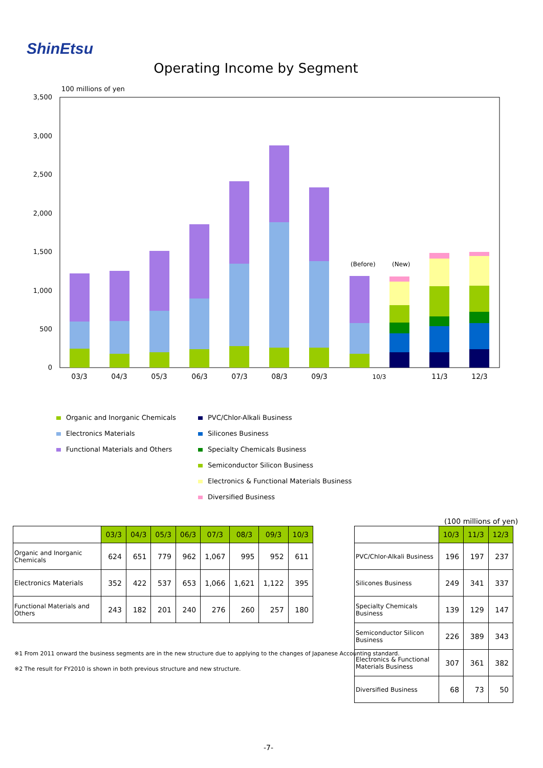ShinEtsu
Operating Income by Segment
100 millions of yen
3,500
3,000
2,500
2,000
1,500
1,000
500
0
(Before)
(New)
03/3
04/3
05/3
06/3
07/3
08/3
09/3
10/3
11/3
12/3
Organic and Inorganic Chemicals
Electronics Materials
Functional Materials and Others
PVC/Chlor-Alkali Business
Silicones Business
Specialty Chemicals Business
Semiconductor Silicon Business
Electronics & Functional Materials Business
Diversified Business
| | 03/3 | 04/3 | 05/3 | 06/3 | 07/3 | 08/3 | 09/3 | 10/3 |
| --- | --- | --- | --- | --- | --- | --- | --- | --- |
| Organic and Inorganic Chemicals | 624 | 651 | 779 | 962 | 1,067 | 995 | 952 | 611 |
| Electronics Materials | 352 | 422 | 537 | 653 | 1,066 | 1,621 | 1,122 | 395 |
| Functional Materials and Others | 243 | 182 | 201 | 240 | 276 | 260 | 257 | 180 |
(100 millions of yen)
| | 10/3 | 11/3 | 12/3 |
| --- | --- | --- | --- |
| PVC/Chlor-Alkali Business | 196 | 197 | 237 |
| Silicones Business | 249 | 341 | 337 |
| Specialty Chemicals Business | 139 | 129 | 147 |
| Semiconductor Silicon Business | 226 | 389 | 343 |
| Electronics & Functional Materials Business | 307 | 361 | 382 |
| Diversified Business | 68 | 73 | 50 |
※1 From 2011 onward the business segments are in the new structure due to applying to the changes of Japanese Accounting standard.
※2 The result for FY2010 is shown in both previous structure and new structure.
-7-